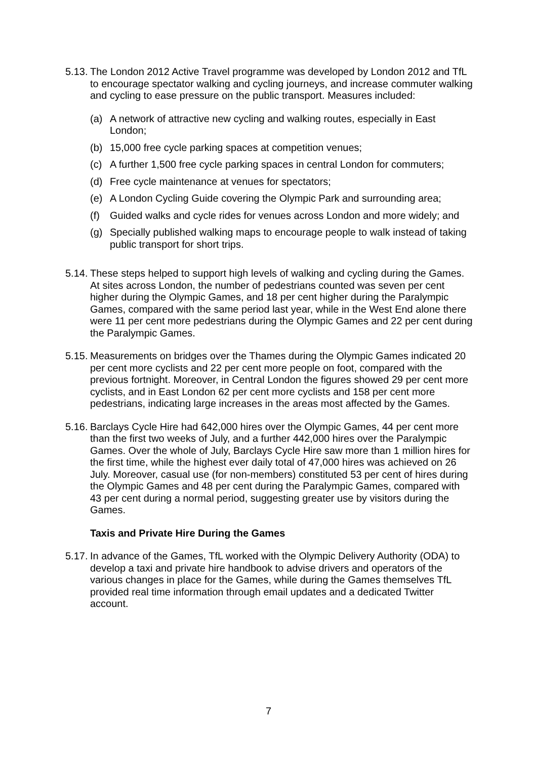5.13.
The London 2012 Active Travel programme was developed by London 2012 and TfL to encourage spectator walking and cycling journeys, and increase commuter walking and cycling to ease pressure on the public transport. Measures included:
(a) A network of attractive new cycling and walking routes, especially in East London;
(b) 15,000 free cycle parking spaces at competition venues;
(c) A further 1,500 free cycle parking spaces in central London for commuters;
(d) Free cycle maintenance at venues for spectators;
(e) A London Cycling Guide covering the Olympic Park and surrounding area;
(f) Guided walks and cycle rides for venues across London and more widely; and
(g) Specially published walking maps to encourage people to walk instead of taking public transport for short trips.
5.14.
These steps helped to support high levels of walking and cycling during the Games. At sites across London, the number of pedestrians counted was seven per cent higher during the Olympic Games, and 18 per cent higher during the Paralympic Games, compared with the same period last year, while in the West End alone there were 11 per cent more pedestrians during the Olympic Games and 22 per cent during the Paralympic Games.
5.15.
Measurements on bridges over the Thames during the Olympic Games indicated 20 per cent more cyclists and 22 per cent more people on foot, compared with the previous fortnight. Moreover, in Central London the figures showed 29 per cent more cyclists, and in East London 62 per cent more cyclists and 158 per cent more pedestrians, indicating large increases in the areas most affected by the Games.
5.16.
Barclays Cycle Hire had 642,000 hires over the Olympic Games, 44 per cent more than the first two weeks of July, and a further 442,000 hires over the Paralympic Games. Over the whole of July, Barclays Cycle Hire saw more than 1 million hires for the first time, while the highest ever daily total of 47,000 hires was achieved on 26 July. Moreover, casual use (for non-members) constituted 53 per cent of hires during the Olympic Games and 48 per cent during the Paralympic Games, compared with 43 per cent during a normal period, suggesting greater use by visitors during the Games.
Taxis and Private Hire During the Games
5.17.
In advance of the Games, TfL worked with the Olympic Delivery Authority (ODA) to develop a taxi and private hire handbook to advise drivers and operators of the various changes in place for the Games, while during the Games themselves TfL provided real time information through email updates and a dedicated Twitter account.
7